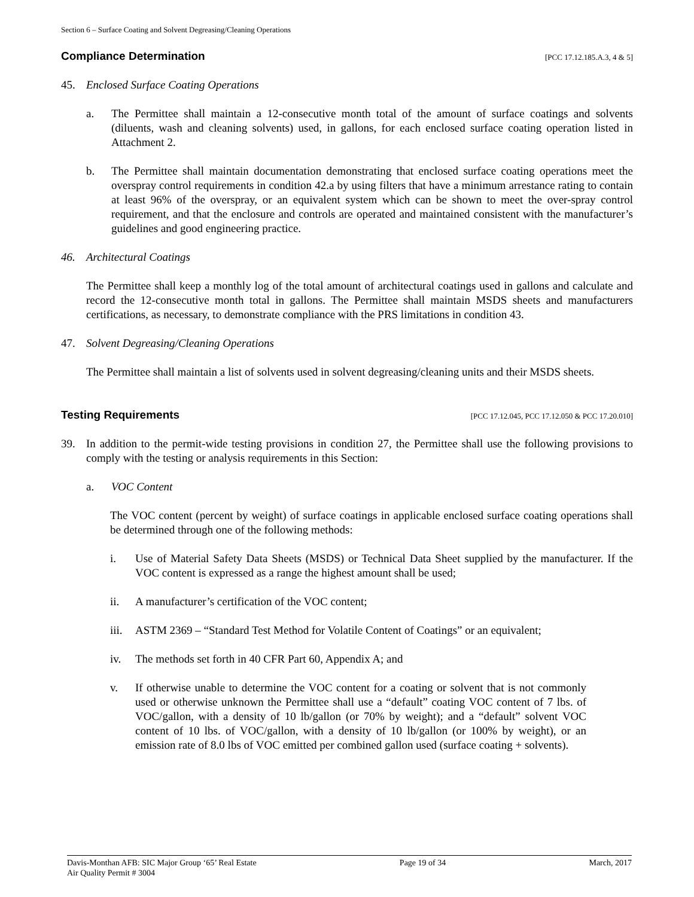Section 6 – Surface Coating and Solvent Degreasing/Cleaning Operations
Compliance Determination [PCC 17.12.185.A.3, 4 & 5]
45. Enclosed Surface Coating Operations
a. The Permittee shall maintain a 12-consecutive month total of the amount of surface coatings and solvents (diluents, wash and cleaning solvents) used, in gallons, for each enclosed surface coating operation listed in Attachment 2.
b. The Permittee shall maintain documentation demonstrating that enclosed surface coating operations meet the overspray control requirements in condition 42.a by using filters that have a minimum arrestance rating to contain at least 96% of the overspray, or an equivalent system which can be shown to meet the over-spray control requirement, and that the enclosure and controls are operated and maintained consistent with the manufacturer’s guidelines and good engineering practice.
46. Architectural Coatings
The Permittee shall keep a monthly log of the total amount of architectural coatings used in gallons and calculate and record the 12-consecutive month total in gallons. The Permittee shall maintain MSDS sheets and manufacturers certifications, as necessary, to demonstrate compliance with the PRS limitations in condition 43.
47. Solvent Degreasing/Cleaning Operations
The Permittee shall maintain a list of solvents used in solvent degreasing/cleaning units and their MSDS sheets.
Testing Requirements [PCC 17.12.045, PCC 17.12.050 & PCC 17.20.010]
39. In addition to the permit-wide testing provisions in condition 27, the Permittee shall use the following provisions to comply with the testing or analysis requirements in this Section:
a. VOC Content
The VOC content (percent by weight) of surface coatings in applicable enclosed surface coating operations shall be determined through one of the following methods:
i. Use of Material Safety Data Sheets (MSDS) or Technical Data Sheet supplied by the manufacturer. If the VOC content is expressed as a range the highest amount shall be used;
ii. A manufacturer’s certification of the VOC content;
iii.
ASTM 2369 – “Standard Test Method for Volatile Content of Coatings” or an equivalent;
iv. The methods set forth in 40 CFR Part 60, Appendix A; and
v. If otherwise unable to determine the VOC content for a coating or solvent that is not commonly used or otherwise unknown the Permittee shall use a “default” coating VOC content of 7 lbs. of VOC/gallon, with a density of 10 lb/gallon (or 70% by weight); and a “default” solvent VOC content of 10 lbs. of VOC/gallon, with a density of 10 lb/gallon (or 100% by weight), or an emission rate of 8.0 lbs of VOC emitted per combined gallon used (surface coating + solvents).
Davis-Monthan AFB: SIC Major Group ‘65’ Real Estate
Air Quality Permit # 3004
Page 19 of 34 March, 2017